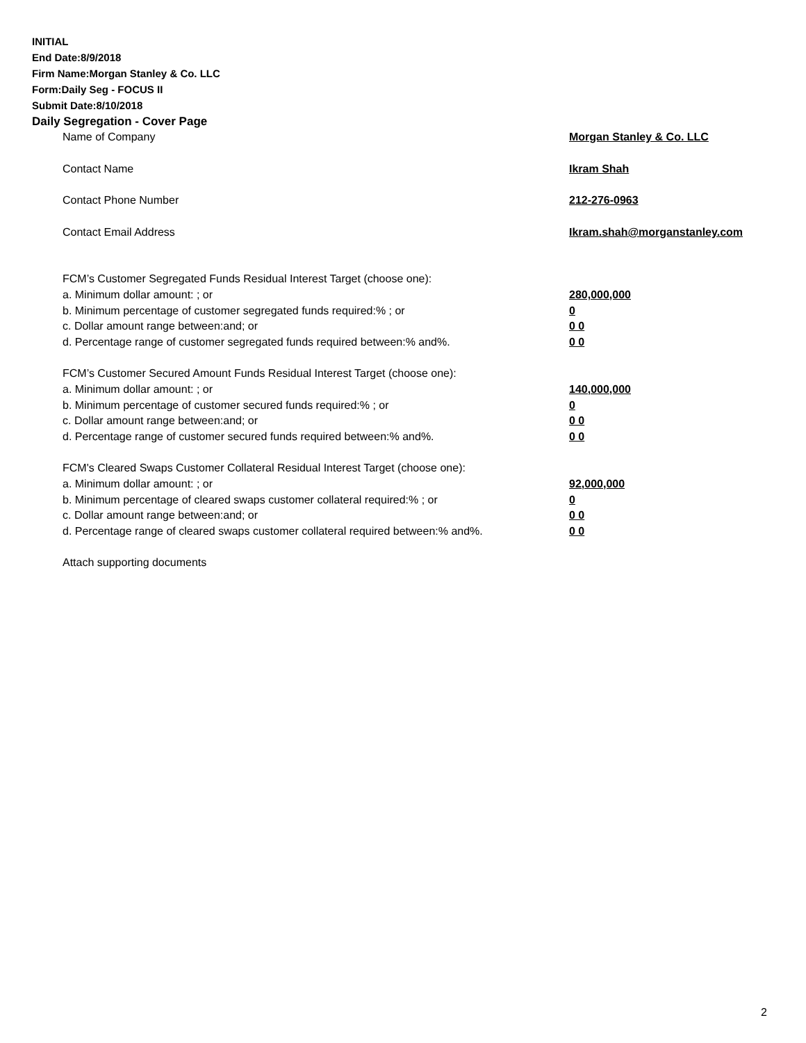INITIAL
End Date:8/9/2018
Firm Name:Morgan Stanley & Co. LLC
Form:Daily Seg - FOCUS II
Submit Date:8/10/2018
Daily Segregation - Cover Page
| Name of Company | Morgan Stanley & Co. LLC |
| Contact Name | Ikram Shah |
| Contact Phone Number | 212-276-0963 |
| Contact Email Address | Ikram.shah@morganstanley.com |
| FCM’s Customer Segregated Funds Residual Interest Target (choose one): | |
| a. Minimum dollar amount: ; or | 280,000,000 |
| b. Minimum percentage of customer segregated funds required:% ; or | 0 |
| c. Dollar amount range between:and; or | 0 0 |
| d. Percentage range of customer segregated funds required between:% and%. | 0 0 |
| FCM’s Customer Secured Amount Funds Residual Interest Target (choose one): | |
| a. Minimum dollar amount: ; or | 140,000,000 |
| b. Minimum percentage of customer secured funds required:% ; or | 0 |
| c. Dollar amount range between:and; or | 0 0 |
| d. Percentage range of customer secured funds required between:% and%. | 0 0 |
| FCM's Cleared Swaps Customer Collateral Residual Interest Target (choose one): | |
| a. Minimum dollar amount: ; or | 92,000,000 |
| b. Minimum percentage of cleared swaps customer collateral required:% ; or | 0 |
| c. Dollar amount range between:and; or | 0 0 |
| d. Percentage range of cleared swaps customer collateral required between:% and%. | 0 0 |
| Attach supporting documents | |
2